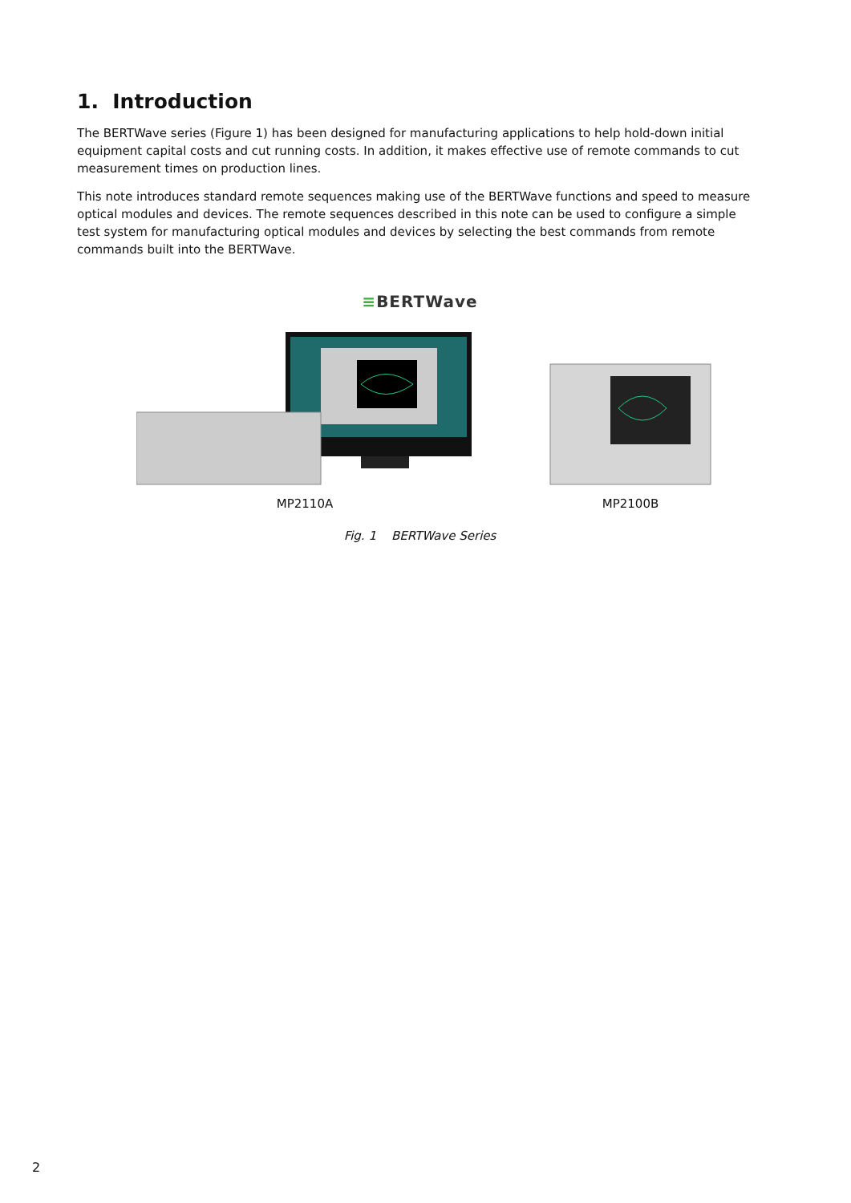1. Introduction
The BERTWave series (Figure 1) has been designed for manufacturing applications to help hold-down initial equipment capital costs and cut running costs. In addition, it makes effective use of remote commands to cut measurement times on production lines.
This note introduces standard remote sequences making use of the BERTWave functions and speed to measure optical modules and devices. The remote sequences described in this note can be used to configure a simple test system for manufacturing optical modules and devices by selecting the best commands from remote commands built into the BERTWave.
≡BERTWave
MP2110A
MP2100B
Fig. 1 BERTWave Series
2